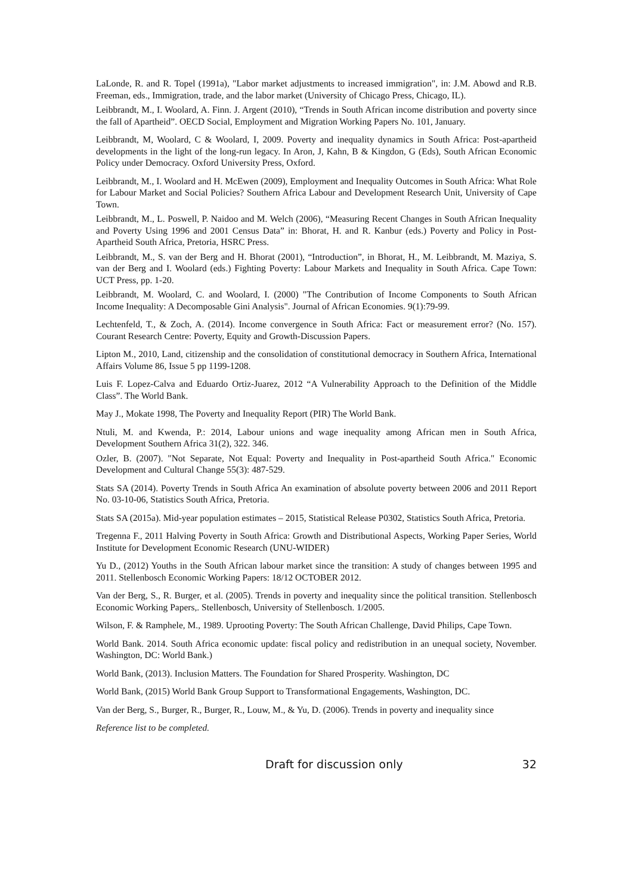LaLonde, R. and R. Topel (1991a), "Labor market adjustments to increased immigration", in: J.M. Abowd and R.B. Freeman, eds., Immigration, trade, and the labor market (University of Chicago Press, Chicago, IL).
Leibbrandt, M., I. Woolard, A. Finn. J. Argent (2010), “Trends in South African income distribution and poverty since the fall of Apartheid”. OECD Social, Employment and Migration Working Papers No. 101, January.
Leibbrandt, M, Woolard, C & Woolard, I, 2009. Poverty and inequality dynamics in South Africa: Post-apartheid developments in the light of the long-run legacy. In Aron, J, Kahn, B & Kingdon, G (Eds), South African Economic Policy under Democracy. Oxford University Press, Oxford.
Leibbrandt, M., I. Woolard and H. McEwen (2009), Employment and Inequality Outcomes in South Africa: What Role for Labour Market and Social Policies? Southern Africa Labour and Development Research Unit, University of Cape Town.
Leibbrandt, M., L. Poswell, P. Naidoo and M. Welch (2006), “Measuring Recent Changes in South African Inequality and Poverty Using 1996 and 2001 Census Data” in: Bhorat, H. and R. Kanbur (eds.) Poverty and Policy in Post-Apartheid South Africa, Pretoria, HSRC Press.
Leibbrandt, M., S. van der Berg and H. Bhorat (2001), “Introduction”, in Bhorat, H., M. Leibbrandt, M. Maziya, S. van der Berg and I. Woolard (eds.) Fighting Poverty: Labour Markets and Inequality in South Africa. Cape Town: UCT Press, pp. 1-20.
Leibbrandt, M. Woolard, C. and Woolard, I. (2000) "The Contribution of Income Components to South African Income Inequality: A Decomposable Gini Analysis". Journal of African Economies. 9(1):79-99.
Lechtenfeld, T., & Zoch, A. (2014). Income convergence in South Africa: Fact or measurement error? (No. 157). Courant Research Centre: Poverty, Equity and Growth-Discussion Papers.
Lipton M., 2010, Land, citizenship and the consolidation of constitutional democracy in Southern Africa, International Affairs Volume 86, Issue 5 pp 1199-1208.
Luis F. Lopez-Calva and Eduardo Ortiz-Juarez, 2012 “A Vulnerability Approach to the Definition of the Middle Class”. The World Bank.
May J., Mokate 1998, The Poverty and Inequality Report (PIR) The World Bank.
Ntuli, M. and Kwenda, P.: 2014, Labour unions and wage inequality among African men in South Africa, Development Southern Africa 31(2), 322. 346.
Ozler, B. (2007). "Not Separate, Not Equal: Poverty and Inequality in Post-apartheid South Africa." Economic Development and Cultural Change 55(3): 487-529.
Stats SA (2014). Poverty Trends in South Africa An examination of absolute poverty between 2006 and 2011 Report No. 03-10-06, Statistics South Africa, Pretoria.
Stats SA (2015a). Mid-year population estimates – 2015, Statistical Release P0302, Statistics South Africa, Pretoria.
Tregenna F., 2011 Halving Poverty in South Africa: Growth and Distributional Aspects, Working Paper Series, World Institute for Development Economic Research (UNU-WIDER)
Yu D., (2012) Youths in the South African labour market since the transition: A study of changes between 1995 and 2011. Stellenbosch Economic Working Papers: 18/12 OCTOBER 2012.
Van der Berg, S., R. Burger, et al. (2005). Trends in poverty and inequality since the political transition. Stellenbosch Economic Working Papers,. Stellenbosch, University of Stellenbosch. 1/2005.
Wilson, F. & Ramphele, M., 1989. Uprooting Poverty: The South African Challenge, David Philips, Cape Town.
World Bank. 2014. South Africa economic update: fiscal policy and redistribution in an unequal society, November. Washington, DC: World Bank.)
World Bank, (2013). Inclusion Matters. The Foundation for Shared Prosperity. Washington, DC
World Bank, (2015) World Bank Group Support to Transformational Engagements, Washington, DC.
Van der Berg, S., Burger, R., Burger, R., Louw, M., & Yu, D. (2006). Trends in poverty and inequality since
Reference list to be completed.
Draft for discussion only 32